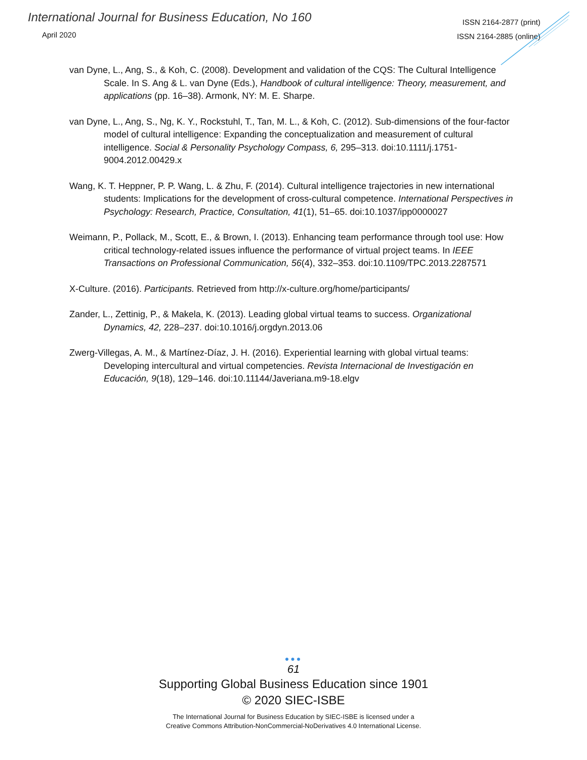International Journal for Business Education, No 160
April 2020
ISSN 2164-2877 (print)
ISSN 2164-2885 (online)
van Dyne, L., Ang, S., & Koh, C. (2008). Development and validation of the CQS: The Cultural Intelligence Scale. In S. Ang & L. van Dyne (Eds.), Handbook of cultural intelligence: Theory, measurement, and applications (pp. 16–38). Armonk, NY: M. E. Sharpe.
van Dyne, L., Ang, S., Ng, K. Y., Rockstuhl, T., Tan, M. L., & Koh, C. (2012). Sub-dimensions of the four-factor model of cultural intelligence: Expanding the conceptualization and measurement of cultural intelligence. Social & Personality Psychology Compass, 6, 295–313. doi:10.1111/j.1751-9004.2012.00429.x
Wang, K. T. Heppner, P. P. Wang, L. & Zhu, F. (2014). Cultural intelligence trajectories in new international students: Implications for the development of cross-cultural competence. International Perspectives in Psychology: Research, Practice, Consultation, 41(1), 51–65. doi:10.1037/ipp0000027
Weimann, P., Pollack, M., Scott, E., & Brown, I. (2013). Enhancing team performance through tool use: How critical technology-related issues influence the performance of virtual project teams. In IEEE Transactions on Professional Communication, 56(4), 332–353. doi:10.1109/TPC.2013.2287571
X-Culture. (2016). Participants. Retrieved from http://x-culture.org/home/participants/
Zander, L., Zettinig, P., & Makela, K. (2013). Leading global virtual teams to success. Organizational Dynamics, 42, 228–237. doi:10.1016/j.orgdyn.2013.06
Zwerg-Villegas, A. M., & Martínez-Díaz, J. H. (2016). Experiential learning with global virtual teams: Developing intercultural and virtual competencies. Revista Internacional de Investigación en Educación, 9(18), 129–146. doi:10.11144/Javeriana.m9-18.elgv
●●●
61
Supporting Global Business Education since 1901
© 2020 SIEC-ISBE
The International Journal for Business Education by SIEC-ISBE is licensed under a
Creative Commons Attribution-NonCommercial-NoDerivatives 4.0 International License.